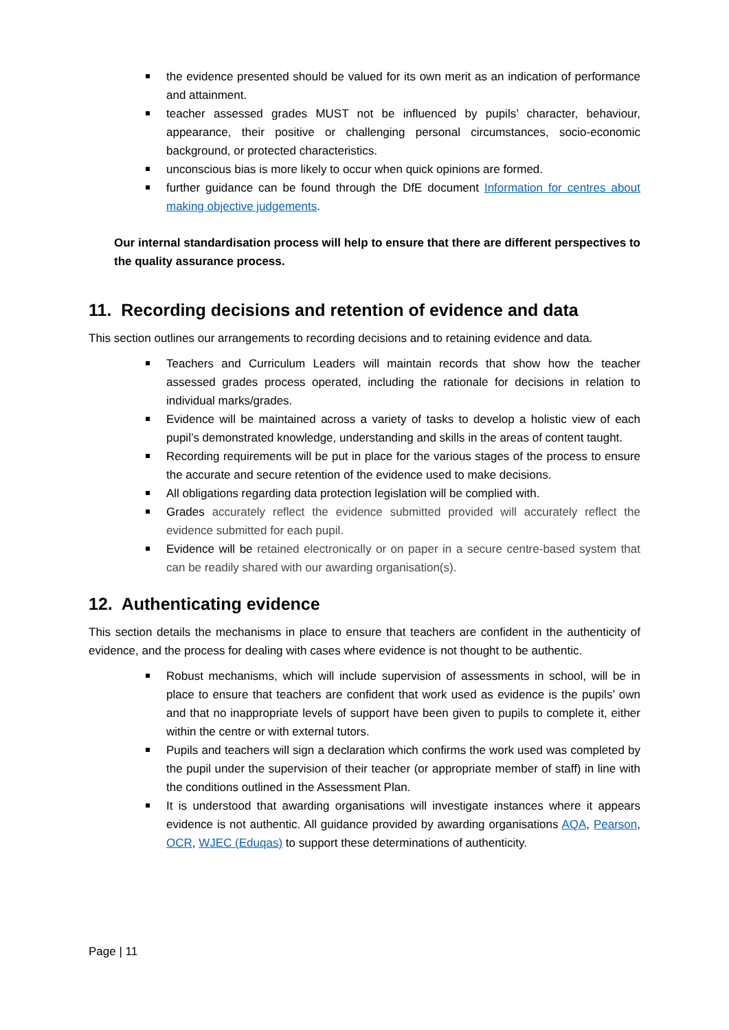the evidence presented should be valued for its own merit as an indication of performance and attainment.
teacher assessed grades MUST not be influenced by pupils’ character, behaviour, appearance, their positive or challenging personal circumstances, socio-economic background, or protected characteristics.
unconscious bias is more likely to occur when quick opinions are formed.
further guidance can be found through the DfE document Information for centres about making objective judgements.
Our internal standardisation process will help to ensure that there are different perspectives to the quality assurance process.
11. Recording decisions and retention of evidence and data
This section outlines our arrangements to recording decisions and to retaining evidence and data.
Teachers and Curriculum Leaders will maintain records that show how the teacher assessed grades process operated, including the rationale for decisions in relation to individual marks/grades.
Evidence will be maintained across a variety of tasks to develop a holistic view of each pupil’s demonstrated knowledge, understanding and skills in the areas of content taught.
Recording requirements will be put in place for the various stages of the process to ensure the accurate and secure retention of the evidence used to make decisions.
All obligations regarding data protection legislation will be complied with.
Grades accurately reflect the evidence submitted provided will accurately reflect the evidence submitted for each pupil.
Evidence will be retained electronically or on paper in a secure centre-based system that can be readily shared with our awarding organisation(s).
12. Authenticating evidence
This section details the mechanisms in place to ensure that teachers are confident in the authenticity of evidence, and the process for dealing with cases where evidence is not thought to be authentic.
Robust mechanisms, which will include supervision of assessments in school, will be in place to ensure that teachers are confident that work used as evidence is the pupils’ own and that no inappropriate levels of support have been given to pupils to complete it, either within the centre or with external tutors.
Pupils and teachers will sign a declaration which confirms the work used was completed by the pupil under the supervision of their teacher (or appropriate member of staff) in line with the conditions outlined in the Assessment Plan.
It is understood that awarding organisations will investigate instances where it appears evidence is not authentic. All guidance provided by awarding organisations AQA, Pearson, OCR, WJEC (Eduqas) to support these determinations of authenticity.
Page | 11